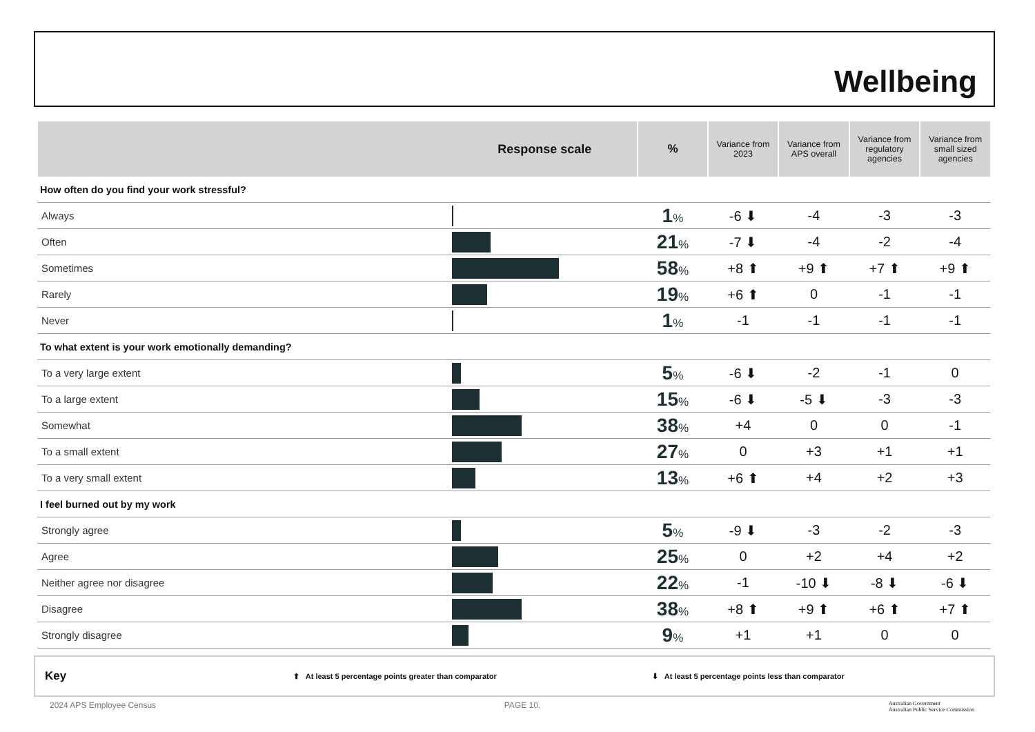Wellbeing
| Response scale | | % | Variance from 2023 | Variance from APS overall | Variance from regulatory agencies | Variance from small sized agencies |
| --- | --- | --- | --- | --- | --- | --- |
| How often do you find your work stressful? | | | | | | |
| Always | | 1 % | -6 ⬇ | -4 | -3 | -3 |
| Often | | 21 % | -7 ⬇ | -4 | -2 | -4 |
| Sometimes | | 58 % | +8 ⬆ | +9 ⬆ | +7 ⬆ | +9 ⬆ |
| Rarely | | 19 % | +6 ⬆ | 0 | -1 | -1 |
| Never | | 1 % | -1 | -1 | -1 | -1 |
| To what extent is your work emotionally demanding? | | | | | | |
| To a very large extent | | 5 % | -6 ⬇ | -2 | -1 | 0 |
| To a large extent | | 15 % | -6 ⬇ | -5 ⬇ | -3 | -3 |
| Somewhat | | 38 % | +4 | 0 | 0 | -1 |
| To a small extent | | 27 % | 0 | +3 | +1 | +1 |
| To a very small extent | | 13 % | +6 ⬆ | +4 | +2 | +3 |
| I feel burned out by my work | | | | | | |
| Strongly agree | | 5 % | -9 ⬇ | -3 | -2 | -3 |
| Agree | | 25 % | 0 | +2 | +4 | +2 |
| Neither agree nor disagree | | 22 % | -1 | -10 ⬇ | -8 ⬇ | -6 ⬇ |
| Disagree | | 38 % | +8 ⬆ | +9 ⬆ | +6 ⬆ | +7 ⬆ |
| Strongly disagree | | 9 % | +1 | +1 | 0 | 0 |
Key ⬆ At least 5 percentage points greater than comparator ⬇ At least 5 percentage points less than comparator
2024 APS Employee Census PAGE 10. Australian Government
Australian Public Service Commission